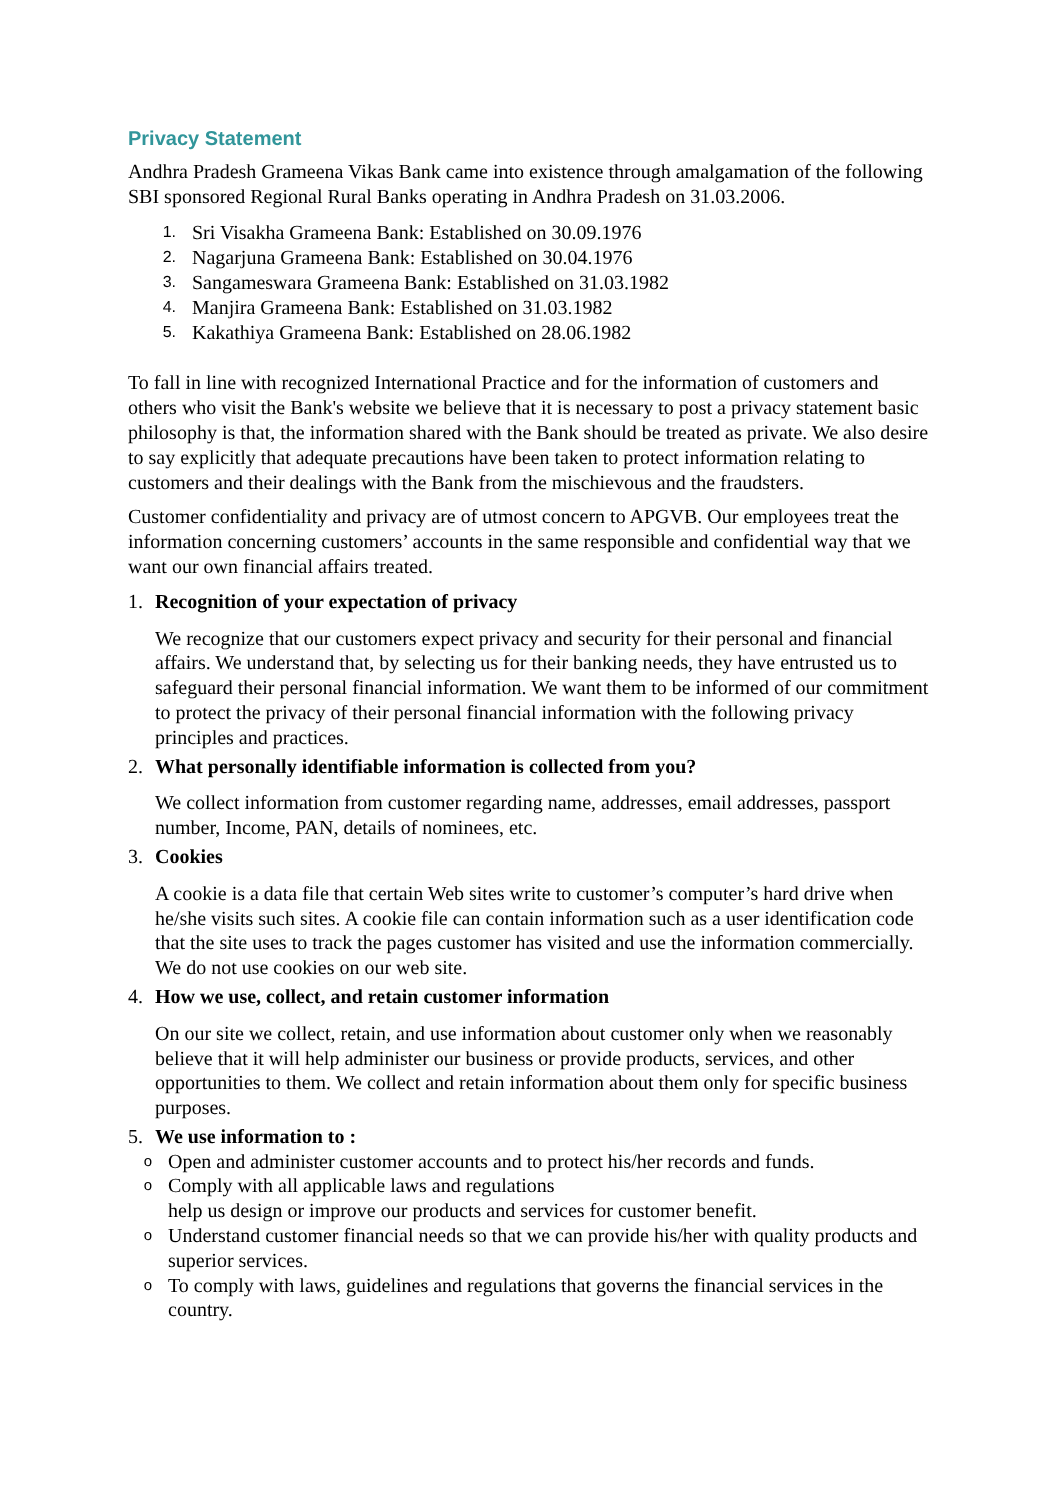Privacy Statement
Andhra Pradesh Grameena Vikas Bank came into existence through amalgamation of the following SBI sponsored Regional Rural Banks operating in Andhra Pradesh on 31.03.2006.
1. Sri Visakha Grameena Bank: Established on 30.09.1976
2. Nagarjuna Grameena Bank: Established on 30.04.1976
3. Sangameswara Grameena Bank: Established on 31.03.1982
4. Manjira Grameena Bank: Established on 31.03.1982
5. Kakathiya Grameena Bank: Established on 28.06.1982
To fall in line with recognized International Practice and for the information of customers and others who visit the Bank's website we believe that it is necessary to post a privacy statement basic philosophy is that, the information shared with the Bank should be treated as private. We also desire to say explicitly that adequate precautions have been taken to protect information relating to customers and their dealings with the Bank from the mischievous and the fraudsters.
Customer confidentiality and privacy are of utmost concern to APGVB. Our employees treat the information concerning customers’ accounts in the same responsible and confidential way that we want our own financial affairs treated.
1. Recognition of your expectation of privacy
We recognize that our customers expect privacy and security for their personal and financial affairs. We understand that, by selecting us for their banking needs, they have entrusted us to safeguard their personal financial information. We want them to be informed of our commitment to protect the privacy of their personal financial information with the following privacy principles and practices.
2. What personally identifiable information is collected from you?
We collect information from customer regarding name, addresses, email addresses, passport number, Income, PAN, details of nominees, etc.
3. Cookies
A cookie is a data file that certain Web sites write to customer’s computer’s hard drive when he/she visits such sites. A cookie file can contain information such as a user identification code that the site uses to track the pages customer has visited and use the information commercially. We do not use cookies on our web site.
4. How we use, collect, and retain customer information
On our site we collect, retain, and use information about customer only when we reasonably believe that it will help administer our business or provide products, services, and other opportunities to them. We collect and retain information about them only for specific business purposes.
5. We use information to :
o Open and administer customer accounts and to protect his/her records and funds.
o Comply with all applicable laws and regulations
help us design or improve our products and services for customer benefit.
o Understand customer financial needs so that we can provide his/her with quality products and superior services.
o To comply with laws, guidelines and regulations that governs the financial services in the country.